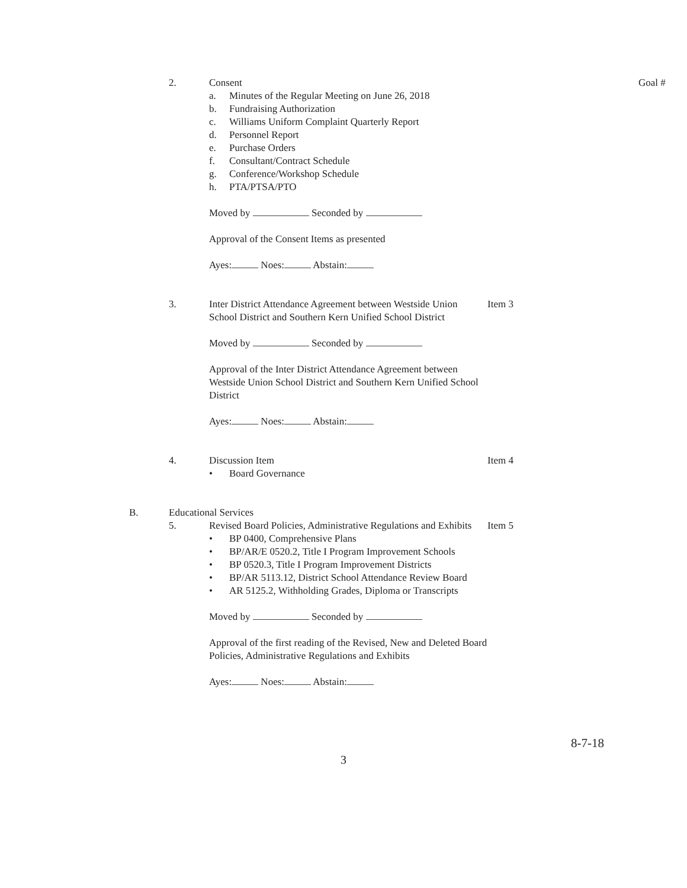2. Consent
a. Minutes of the Regular Meeting on June 26, 2018
b. Fundraising Authorization
c. Williams Uniform Complaint Quarterly Report
d. Personnel Report
e. Purchase Orders
f. Consultant/Contract Schedule
g. Conference/Workshop Schedule
h. PTA/PTSA/PTO
Moved by Seconded by
Approval of the Consent Items as presented
Ayes: Noes: Abstain:
Goal #
3. Inter District Attendance Agreement between Westside Union School District and Southern Kern Unified School District
Moved by Seconded by
Approval of the Inter District Attendance Agreement between Westside Union School District and Southern Kern Unified School District
Ayes: Noes: Abstain:
Item 3
4. Discussion Item
• Board Governance
Item 4
B. Educational Services
5. Revised Board Policies, Administrative Regulations and Exhibits
• BP 0400, Comprehensive Plans
• BP/AR/E 0520.2, Title I Program Improvement Schools
• BP 0520.3, Title I Program Improvement Districts
• BP/AR 5113.12, District School Attendance Review Board
• AR 5125.2, Withholding Grades, Diploma or Transcripts
Moved by Seconded by
Approval of the first reading of the Revised, New and Deleted Board Policies, Administrative Regulations and Exhibits
Ayes: Noes: Abstain:
Item 5
8-7-18
3